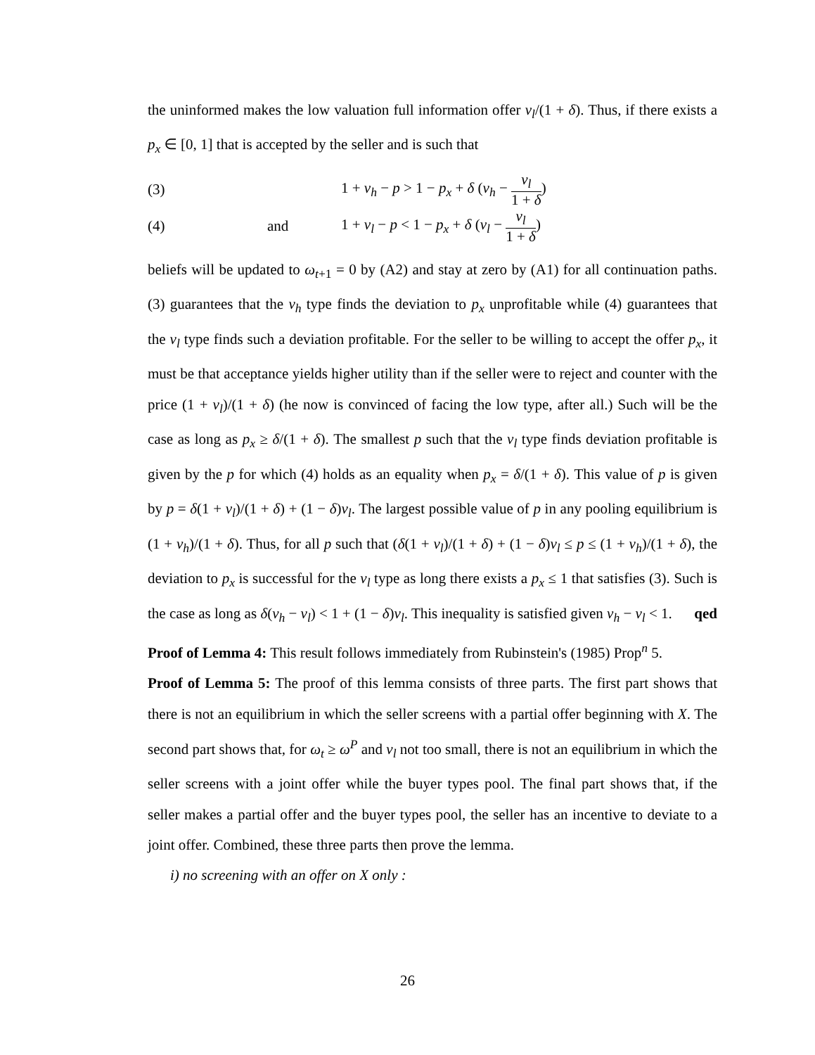the uninformed makes the low valuation full information offer v<sub>l</sub>/(1 + δ). Thus, if there exists a p<sub>x</sub> ∈ [0, 1] that is accepted by the seller and is such that
(3) 1 + v<sub>h</sub> − p > 1 − p<sub>x</sub> + δ (v<sub>h</sub> − v<sub>l</sub> 1 + δ)
(4) and 1 + v<sub>l</sub> − p < 1 − p<sub>x</sub> + δ (v<sub>l</sub> − v<sub>l</sub> 1 + δ)
beliefs will be updated to ω<sub>t+1</sub> = 0 by (A2) and stay at zero by (A1) for all continuation paths. (3) guarantees that the v<sub>h</sub> type finds the deviation to p<sub>x</sub> unprofitable while (4) guarantees that the v<sub>l</sub> type finds such a deviation profitable. For the seller to be willing to accept the offer p<sub>x</sub>, it must be that acceptance yields higher utility than if the seller were to reject and counter with the price (1 + v<sub>l</sub>)/(1 + δ) (he now is convinced of facing the low type, after all.) Such will be the case as long as p<sub>x</sub> ≥ δ/(1 + δ). The smallest p such that the v<sub>l</sub> type finds deviation profitable is given by the p for which (4) holds as an equality when p<sub>x</sub> = δ/(1 + δ). This value of p is given by p = δ(1 + v<sub>l</sub>)/(1 + δ) + (1 − δ)v<sub>l</sub>. The largest possible value of p in any pooling equilibrium is (1 + v<sub>h</sub>)/(1 + δ). Thus, for all p such that (δ(1 + v<sub>l</sub>)/(1 + δ) + (1 − δ)v<sub>l</sub> ≤ p ≤ (1 + v<sub>h</sub>)/(1 + δ), the deviation to p<sub>x</sub> is successful for the v<sub>l</sub> type as long there exists a p<sub>x</sub> ≤ 1 that satisfies (3). Such is the case as long as δ(v<sub>h</sub> − v<sub>l</sub>) < 1 + (1 − δ)v<sub>l</sub>. This inequality is satisfied given v<sub>h</sub> − v<sub>l</sub> < 1. qed
Proof of Lemma 4: This result follows immediately from Rubinstein's (1985) Prop<sup>n</sup> 5.
Proof of Lemma 5: The proof of this lemma consists of three parts. The first part shows that there is not an equilibrium in which the seller screens with a partial offer beginning with X. The second part shows that, for ω<sub>t</sub> ≥ ω<sup>P</sup> and v<sub>l</sub> not too small, there is not an equilibrium in which the seller screens with a joint offer while the buyer types pool. The final part shows that, if the seller makes a partial offer and the buyer types pool, the seller has an incentive to deviate to a joint offer. Combined, these three parts then prove the lemma.
i) no screening with an offer on X only :
26